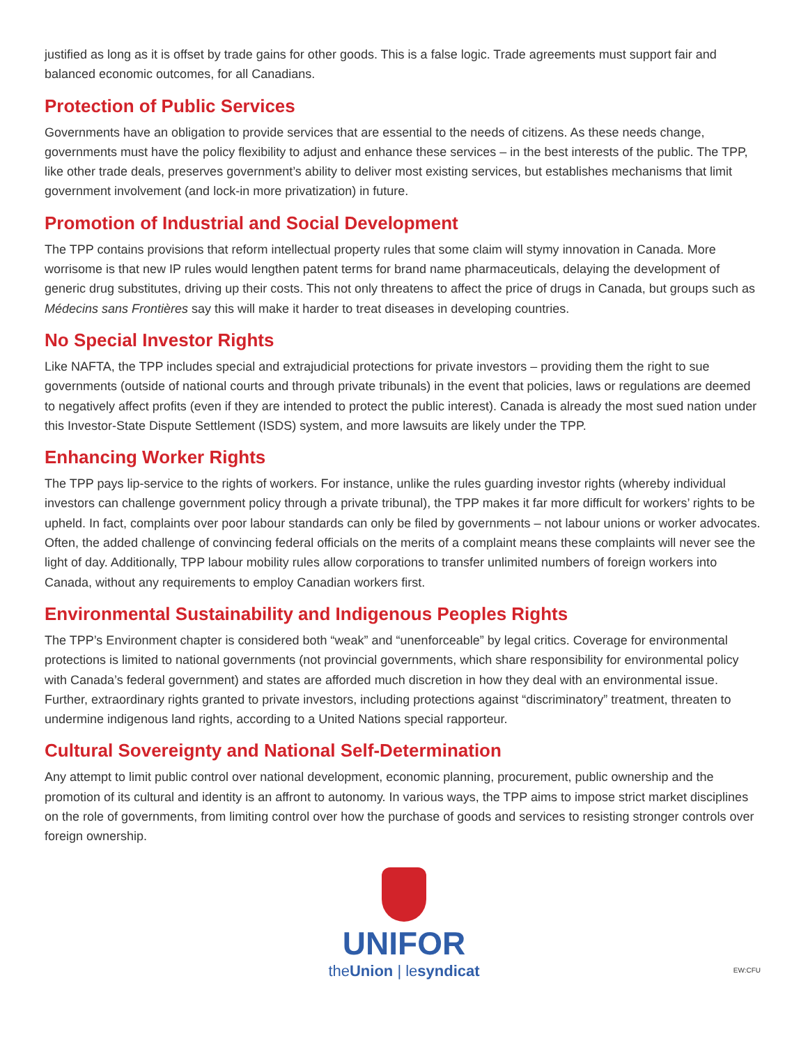justified as long as it is offset by trade gains for other goods. This is a false logic. Trade agreements must support fair and balanced economic outcomes, for all Canadians.
Protection of Public Services
Governments have an obligation to provide services that are essential to the needs of citizens. As these needs change, governments must have the policy flexibility to adjust and enhance these services – in the best interests of the public. The TPP, like other trade deals, preserves government’s ability to deliver most existing services, but establishes mechanisms that limit government involvement (and lock-in more privatization) in future.
Promotion of Industrial and Social Development
The TPP contains provisions that reform intellectual property rules that some claim will stymy innovation in Canada. More worrisome is that new IP rules would lengthen patent terms for brand name pharmaceuticals, delaying the development of generic drug substitutes, driving up their costs. This not only threatens to affect the price of drugs in Canada, but groups such as Médecins sans Frontières say this will make it harder to treat diseases in developing countries.
No Special Investor Rights
Like NAFTA, the TPP includes special and extrajudicial protections for private investors – providing them the right to sue governments (outside of national courts and through private tribunals) in the event that policies, laws or regulations are deemed to negatively affect profits (even if they are intended to protect the public interest). Canada is already the most sued nation under this Investor-State Dispute Settlement (ISDS) system, and more lawsuits are likely under the TPP.
Enhancing Worker Rights
The TPP pays lip-service to the rights of workers. For instance, unlike the rules guarding investor rights (whereby individual investors can challenge government policy through a private tribunal), the TPP makes it far more difficult for workers’ rights to be upheld. In fact, complaints over poor labour standards can only be filed by governments – not labour unions or worker advocates. Often, the added challenge of convincing federal officials on the merits of a complaint means these complaints will never see the light of day. Additionally, TPP labour mobility rules allow corporations to transfer unlimited numbers of foreign workers into Canada, without any requirements to employ Canadian workers first.
Environmental Sustainability and Indigenous Peoples Rights
The TPP’s Environment chapter is considered both “weak” and “unenforceable” by legal critics. Coverage for environmental protections is limited to national governments (not provincial governments, which share responsibility for environmental policy with Canada’s federal government) and states are afforded much discretion in how they deal with an environmental issue. Further, extraordinary rights granted to private investors, including protections against “discriminatory” treatment, threaten to undermine indigenous land rights, according to a United Nations special rapporteur.
Cultural Sovereignty and National Self-Determination
Any attempt to limit public control over national development, economic planning, procurement, public ownership and the promotion of its cultural and identity is an affront to autonomy. In various ways, the TPP aims to impose strict market disciplines on the role of governments, from limiting control over how the purchase of goods and services to resisting stronger controls over foreign ownership.
UNIFOR
theUnion | lesyndicat
EW:CFU